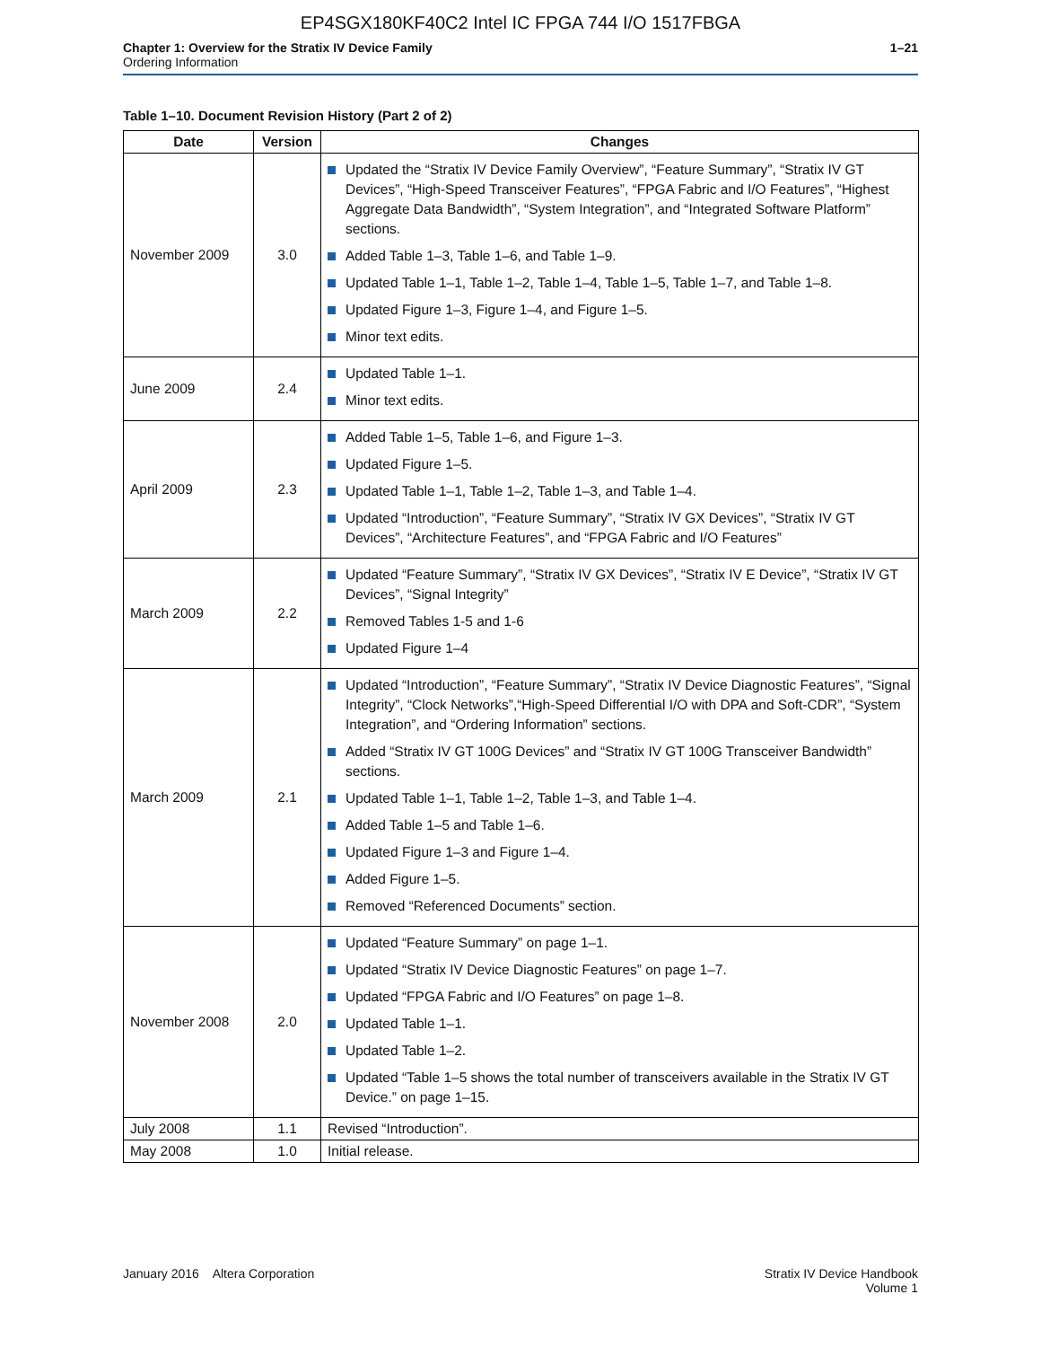EP4SGX180KF40C2 Intel IC FPGA 744 I/O 1517FBGA
Chapter 1: Overview for the Stratix IV Device Family
Ordering Information
1–21
Table 1–10. Document Revision History (Part 2 of 2)
| Date | Version | Changes |
| --- | --- | --- |
| November 2009 | 3.0 | ■ Updated the “Stratix IV Device Family Overview”, “Feature Summary”, “Stratix IV GT Devices”, “High-Speed Transceiver Features”, “FPGA Fabric and I/O Features”, “Highest Aggregate Data Bandwidth”, “System Integration”, and “Integrated Software Platform” sections. ■ Added Table 1–3, Table 1–6, and Table 1–9. ■ Updated Table 1–1, Table 1–2, Table 1–4, Table 1–5, Table 1–7, and Table 1–8. ■ Updated Figure 1–3, Figure 1–4, and Figure 1–5. ■ Minor text edits. |
| June 2009 | 2.4 | ■ Updated Table 1–1. ■ Minor text edits. |
| April 2009 | 2.3 | ■ Added Table 1–5, Table 1–6, and Figure 1–3. ■ Updated Figure 1–5. ■ Updated Table 1–1, Table 1–2, Table 1–3, and Table 1–4. ■ Updated “Introduction”, “Feature Summary”, “Stratix IV GX Devices”, “Stratix IV GT Devices”, “Architecture Features”, and “FPGA Fabric and I/O Features” |
| March 2009 | 2.2 | ■ Updated “Feature Summary”, “Stratix IV GX Devices”, “Stratix IV E Device”, “Stratix IV GT Devices”, “Signal Integrity” ■ Removed Tables 1-5 and 1-6 ■ Updated Figure 1–4 |
| March 2009 | 2.1 | ■ Updated “Introduction”, “Feature Summary”, “Stratix IV Device Diagnostic Features”, “Signal Integrity”, “Clock Networks”,“High-Speed Differential I/O with DPA and Soft-CDR”, “System Integration”, and “Ordering Information” sections. ■ Added “Stratix IV GT 100G Devices” and “Stratix IV GT 100G Transceiver Bandwidth” sections. ■ Updated Table 1–1, Table 1–2, Table 1–3, and Table 1–4. ■ Added Table 1–5 and Table 1–6. ■ Updated Figure 1–3 and Figure 1–4. ■ Added Figure 1–5. ■ Removed “Referenced Documents” section. |
| November 2008 | 2.0 | ■ Updated “Feature Summary” on page 1–1. ■ Updated “Stratix IV Device Diagnostic Features” on page 1–7. ■ Updated “FPGA Fabric and I/O Features” on page 1–8. ■ Updated Table 1–1. ■ Updated Table 1–2. ■ Updated “Table 1–5 shows the total number of transceivers available in the Stratix IV GT Device.” on page 1–15. |
| July 2008 | 1.1 | Revised “Introduction”. |
| May 2008 | 1.0 | Initial release. |
January 2016 Altera Corporation
Stratix IV Device Handbook
Volume 1